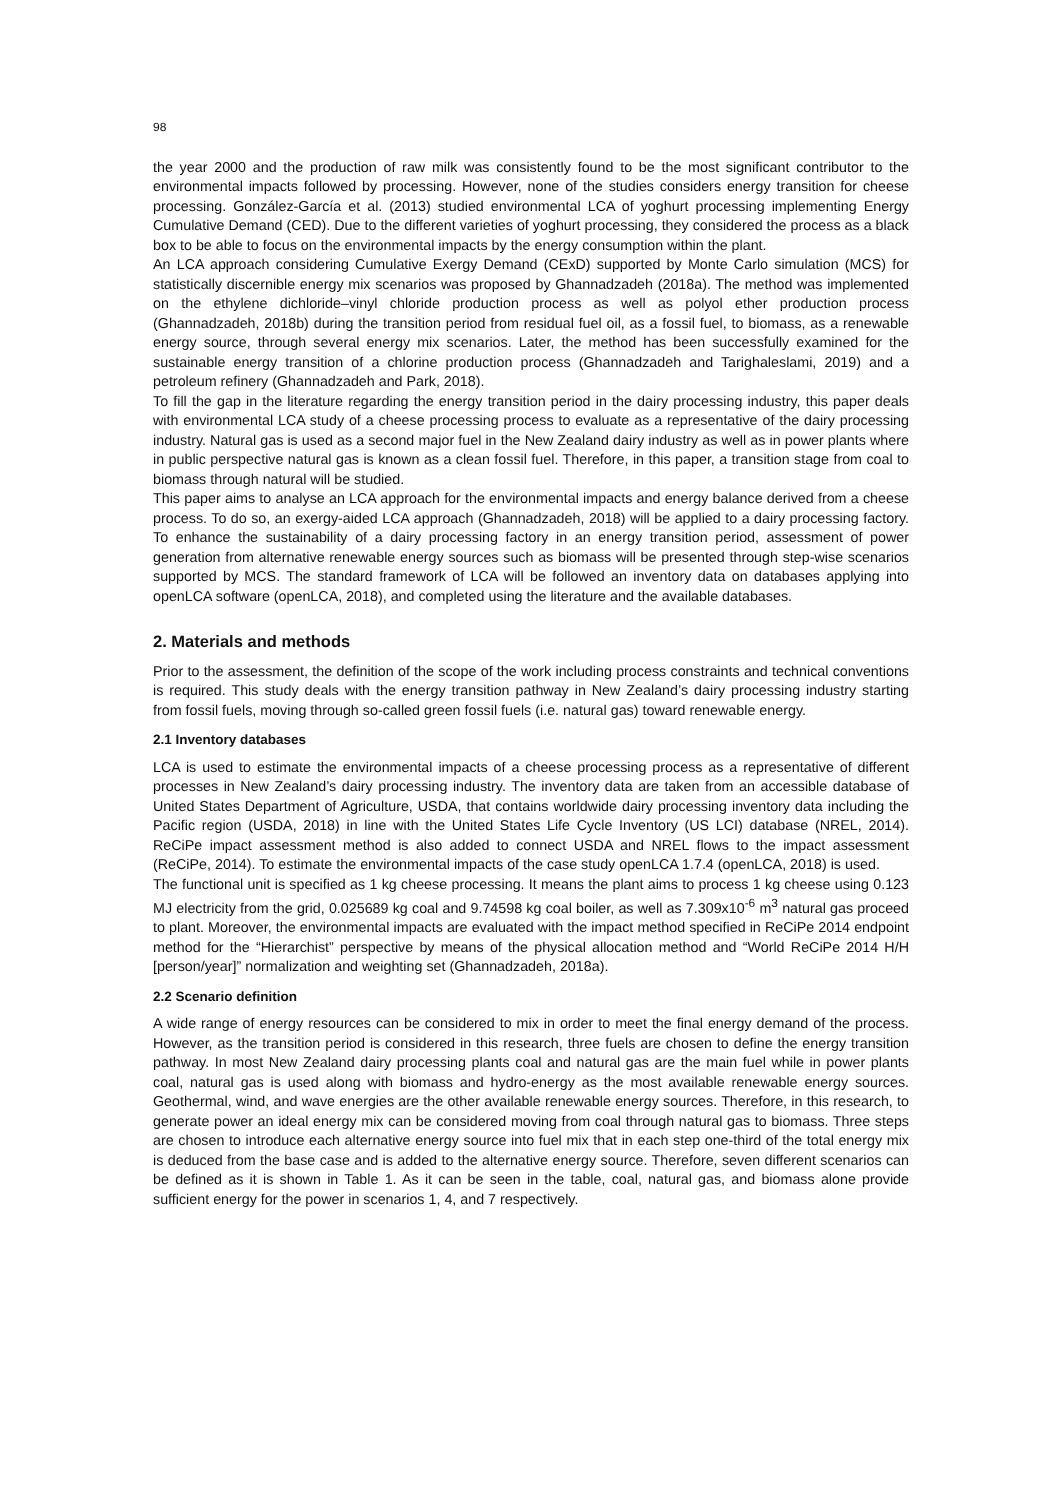98
the year 2000 and the production of raw milk was consistently found to be the most significant contributor to the environmental impacts followed by processing. However, none of the studies considers energy transition for cheese processing. González-García et al. (2013) studied environmental LCA of yoghurt processing implementing Energy Cumulative Demand (CED). Due to the different varieties of yoghurt processing, they considered the process as a black box to be able to focus on the environmental impacts by the energy consumption within the plant.
An LCA approach considering Cumulative Exergy Demand (CExD) supported by Monte Carlo simulation (MCS) for statistically discernible energy mix scenarios was proposed by Ghannadzadeh (2018a). The method was implemented on the ethylene dichloride–vinyl chloride production process as well as polyol ether production process (Ghannadzadeh, 2018b) during the transition period from residual fuel oil, as a fossil fuel, to biomass, as a renewable energy source, through several energy mix scenarios. Later, the method has been successfully examined for the sustainable energy transition of a chlorine production process (Ghannadzadeh and Tarighaleslami, 2019) and a petroleum refinery (Ghannadzadeh and Park, 2018).
To fill the gap in the literature regarding the energy transition period in the dairy processing industry, this paper deals with environmental LCA study of a cheese processing process to evaluate as a representative of the dairy processing industry. Natural gas is used as a second major fuel in the New Zealand dairy industry as well as in power plants where in public perspective natural gas is known as a clean fossil fuel. Therefore, in this paper, a transition stage from coal to biomass through natural will be studied.
This paper aims to analyse an LCA approach for the environmental impacts and energy balance derived from a cheese process. To do so, an exergy-aided LCA approach (Ghannadzadeh, 2018) will be applied to a dairy processing factory. To enhance the sustainability of a dairy processing factory in an energy transition period, assessment of power generation from alternative renewable energy sources such as biomass will be presented through step-wise scenarios supported by MCS. The standard framework of LCA will be followed an inventory data on databases applying into openLCA software (openLCA, 2018), and completed using the literature and the available databases.
2. Materials and methods
Prior to the assessment, the definition of the scope of the work including process constraints and technical conventions is required. This study deals with the energy transition pathway in New Zealand’s dairy processing industry starting from fossil fuels, moving through so-called green fossil fuels (i.e. natural gas) toward renewable energy.
2.1 Inventory databases
LCA is used to estimate the environmental impacts of a cheese processing process as a representative of different processes in New Zealand’s dairy processing industry. The inventory data are taken from an accessible database of United States Department of Agriculture, USDA, that contains worldwide dairy processing inventory data including the Pacific region (USDA, 2018) in line with the United States Life Cycle Inventory (US LCI) database (NREL, 2014). ReCiPe impact assessment method is also added to connect USDA and NREL flows to the impact assessment (ReCiPe, 2014). To estimate the environmental impacts of the case study openLCA 1.7.4 (openLCA, 2018) is used.
The functional unit is specified as 1 kg cheese processing. It means the plant aims to process 1 kg cheese using 0.123 MJ electricity from the grid, 0.025689 kg coal and 9.74598 kg coal boiler, as well as 7.309x10<sup>-6</sup> m<sup>3</sup> natural gas proceed to plant. Moreover, the environmental impacts are evaluated with the impact method specified in ReCiPe 2014 endpoint method for the “Hierarchist” perspective by means of the physical allocation method and “World ReCiPe 2014 H/H [person/year]” normalization and weighting set (Ghannadzadeh, 2018a).
2.2 Scenario definition
A wide range of energy resources can be considered to mix in order to meet the final energy demand of the process. However, as the transition period is considered in this research, three fuels are chosen to define the energy transition pathway. In most New Zealand dairy processing plants coal and natural gas are the main fuel while in power plants coal, natural gas is used along with biomass and hydro-energy as the most available renewable energy sources. Geothermal, wind, and wave energies are the other available renewable energy sources. Therefore, in this research, to generate power an ideal energy mix can be considered moving from coal through natural gas to biomass. Three steps are chosen to introduce each alternative energy source into fuel mix that in each step one-third of the total energy mix is deduced from the base case and is added to the alternative energy source. Therefore, seven different scenarios can be defined as it is shown in Table 1. As it can be seen in the table, coal, natural gas, and biomass alone provide sufficient energy for the power in scenarios 1, 4, and 7 respectively.